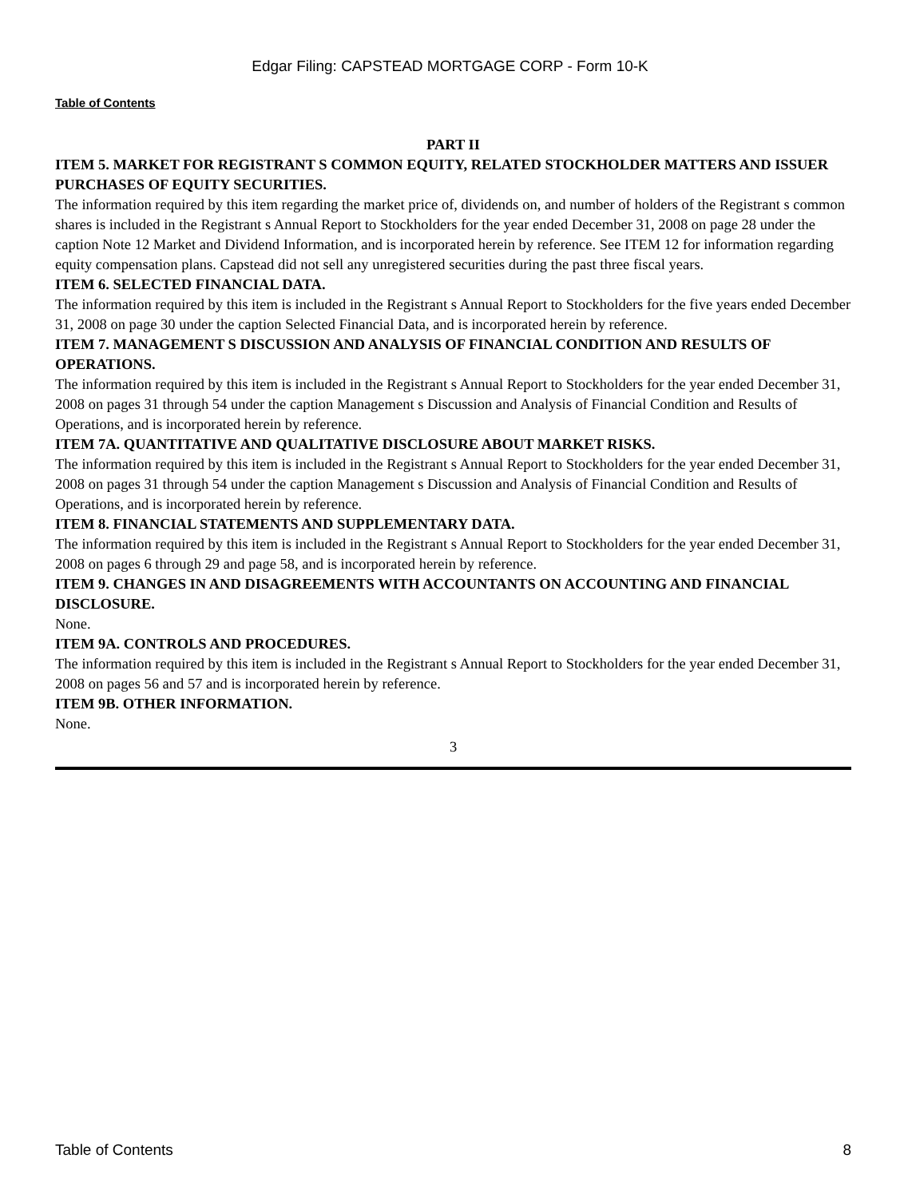Edgar Filing: CAPSTEAD MORTGAGE CORP - Form 10-K
Table of Contents
PART II
ITEM 5. MARKET FOR REGISTRANT S COMMON EQUITY, RELATED STOCKHOLDER MATTERS AND ISSUER PURCHASES OF EQUITY SECURITIES.
The information required by this item regarding the market price of, dividends on, and number of holders of the Registrant s common shares is included in the Registrant s Annual Report to Stockholders for the year ended December 31, 2008 on page 28 under the caption Note 12 Market and Dividend Information, and is incorporated herein by reference. See ITEM 12 for information regarding equity compensation plans. Capstead did not sell any unregistered securities during the past three fiscal years.
ITEM 6. SELECTED FINANCIAL DATA.
The information required by this item is included in the Registrant s Annual Report to Stockholders for the five years ended December 31, 2008 on page 30 under the caption Selected Financial Data, and is incorporated herein by reference.
ITEM 7. MANAGEMENT S DISCUSSION AND ANALYSIS OF FINANCIAL CONDITION AND RESULTS OF OPERATIONS.
The information required by this item is included in the Registrant s Annual Report to Stockholders for the year ended December 31, 2008 on pages 31 through 54 under the caption Management s Discussion and Analysis of Financial Condition and Results of Operations, and is incorporated herein by reference.
ITEM 7A. QUANTITATIVE AND QUALITATIVE DISCLOSURE ABOUT MARKET RISKS.
The information required by this item is included in the Registrant s Annual Report to Stockholders for the year ended December 31, 2008 on pages 31 through 54 under the caption Management s Discussion and Analysis of Financial Condition and Results of Operations, and is incorporated herein by reference.
ITEM 8. FINANCIAL STATEMENTS AND SUPPLEMENTARY DATA.
The information required by this item is included in the Registrant s Annual Report to Stockholders for the year ended December 31, 2008 on pages 6 through 29 and page 58, and is incorporated herein by reference.
ITEM 9. CHANGES IN AND DISAGREEMENTS WITH ACCOUNTANTS ON ACCOUNTING AND FINANCIAL DISCLOSURE.
None.
ITEM 9A. CONTROLS AND PROCEDURES.
The information required by this item is included in the Registrant s Annual Report to Stockholders for the year ended December 31, 2008 on pages 56 and 57 and is incorporated herein by reference.
ITEM 9B. OTHER INFORMATION.
None.
3
Table of Contents 8